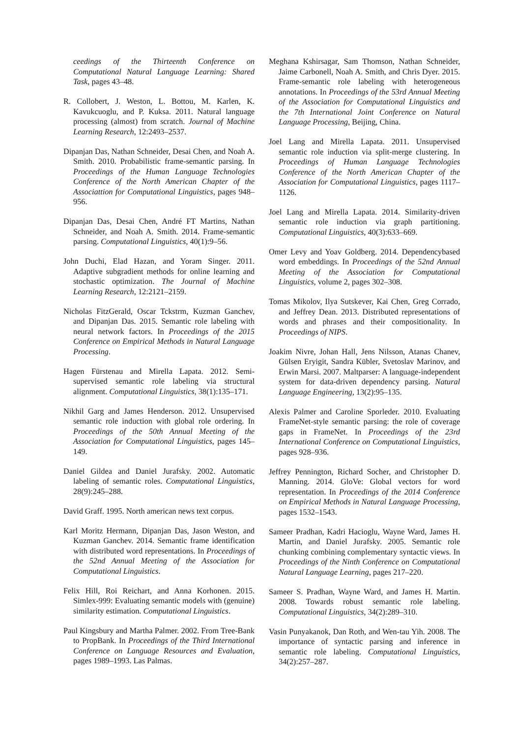ceedings of the Thirteenth Conference on Computational Natural Language Learning: Shared Task, pages 43–48.
R. Collobert, J. Weston, L. Bottou, M. Karlen, K. Kavukcuoglu, and P. Kuksa. 2011. Natural language processing (almost) from scratch. Journal of Machine Learning Research, 12:2493–2537.
Dipanjan Das, Nathan Schneider, Desai Chen, and Noah A. Smith. 2010. Probabilistic frame-semantic parsing. In Proceedings of the Human Language Technologies Conference of the North American Chapter of the Associattion for Computational Linguistics, pages 948–956.
Dipanjan Das, Desai Chen, André FT Martins, Nathan Schneider, and Noah A. Smith. 2014. Frame-semantic parsing. Computational Linguistics, 40(1):9–56.
John Duchi, Elad Hazan, and Yoram Singer. 2011. Adaptive subgradient methods for online learning and stochastic optimization. The Journal of Machine Learning Research, 12:2121–2159.
Nicholas FitzGerald, Oscar Tckstrm, Kuzman Ganchev, and Dipanjan Das. 2015. Semantic role labeling with neural network factors. In Proceedings of the 2015 Conference on Empirical Methods in Natural Language Processing.
Hagen Fürstenau and Mirella Lapata. 2012. Semi-supervised semantic role labeling via structural alignment. Computational Linguistics, 38(1):135–171.
Nikhil Garg and James Henderson. 2012. Unsupervised semantic role induction with global role ordering. In Proceedings of the 50th Annual Meeting of the Association for Computational Linguistics, pages 145–149.
Daniel Gildea and Daniel Jurafsky. 2002. Automatic labeling of semantic roles. Computational Linguistics, 28(9):245–288.
David Graff. 1995. North american news text corpus.
Karl Moritz Hermann, Dipanjan Das, Jason Weston, and Kuzman Ganchev. 2014. Semantic frame identification with distributed word representations. In Proceedings of the 52nd Annual Meeting of the Association for Computational Linguistics.
Felix Hill, Roi Reichart, and Anna Korhonen. 2015. Simlex-999: Evaluating semantic models with (genuine) similarity estimation. Computational Linguistics.
Paul Kingsbury and Martha Palmer. 2002. From Tree-Bank to PropBank. In Proceedings of the Third International Conference on Language Resources and Evaluation, pages 1989–1993. Las Palmas.
Meghana Kshirsagar, Sam Thomson, Nathan Schneider, Jaime Carbonell, Noah A. Smith, and Chris Dyer. 2015. Frame-semantic role labeling with heterogeneous annotations. In Proceedings of the 53rd Annual Meeting of the Association for Computational Linguistics and the 7th International Joint Conference on Natural Language Processing, Beijing, China.
Joel Lang and Mirella Lapata. 2011. Unsupervised semantic role induction via split-merge clustering. In Proceedings of Human Language Technologies Conference of the North American Chapter of the Association for Computational Linguistics, pages 1117–1126.
Joel Lang and Mirella Lapata. 2014. Similarity-driven semantic role induction via graph partitioning. Computational Linguistics, 40(3):633–669.
Omer Levy and Yoav Goldberg. 2014. Dependencybased word embeddings. In Proceedings of the 52nd Annual Meeting of the Association for Computational Linguistics, volume 2, pages 302–308.
Tomas Mikolov, Ilya Sutskever, Kai Chen, Greg Corrado, and Jeffrey Dean. 2013. Distributed representations of words and phrases and their compositionality. In Proceedings of NIPS.
Joakim Nivre, Johan Hall, Jens Nilsson, Atanas Chanev, Gülsen Eryigit, Sandra Kübler, Svetoslav Marinov, and Erwin Marsi. 2007. Maltparser: A language-independent system for data-driven dependency parsing. Natural Language Engineering, 13(2):95–135.
Alexis Palmer and Caroline Sporleder. 2010. Evaluating FrameNet-style semantic parsing: the role of coverage gaps in FrameNet. In Proceedings of the 23rd International Conference on Computational Linguistics, pages 928–936.
Jeffrey Pennington, Richard Socher, and Christopher D. Manning. 2014. GloVe: Global vectors for word representation. In Proceedings of the 2014 Conference on Empirical Methods in Natural Language Processing, pages 1532–1543.
Sameer Pradhan, Kadri Hacioglu, Wayne Ward, James H. Martin, and Daniel Jurafsky. 2005. Semantic role chunking combining complementary syntactic views. In Proceedings of the Ninth Conference on Computational Natural Language Learning, pages 217–220.
Sameer S. Pradhan, Wayne Ward, and James H. Martin. 2008. Towards robust semantic role labeling. Computational Linguistics, 34(2):289–310.
Vasin Punyakanok, Dan Roth, and Wen-tau Yih. 2008. The importance of syntactic parsing and inference in semantic role labeling. Computational Linguistics, 34(2):257–287.